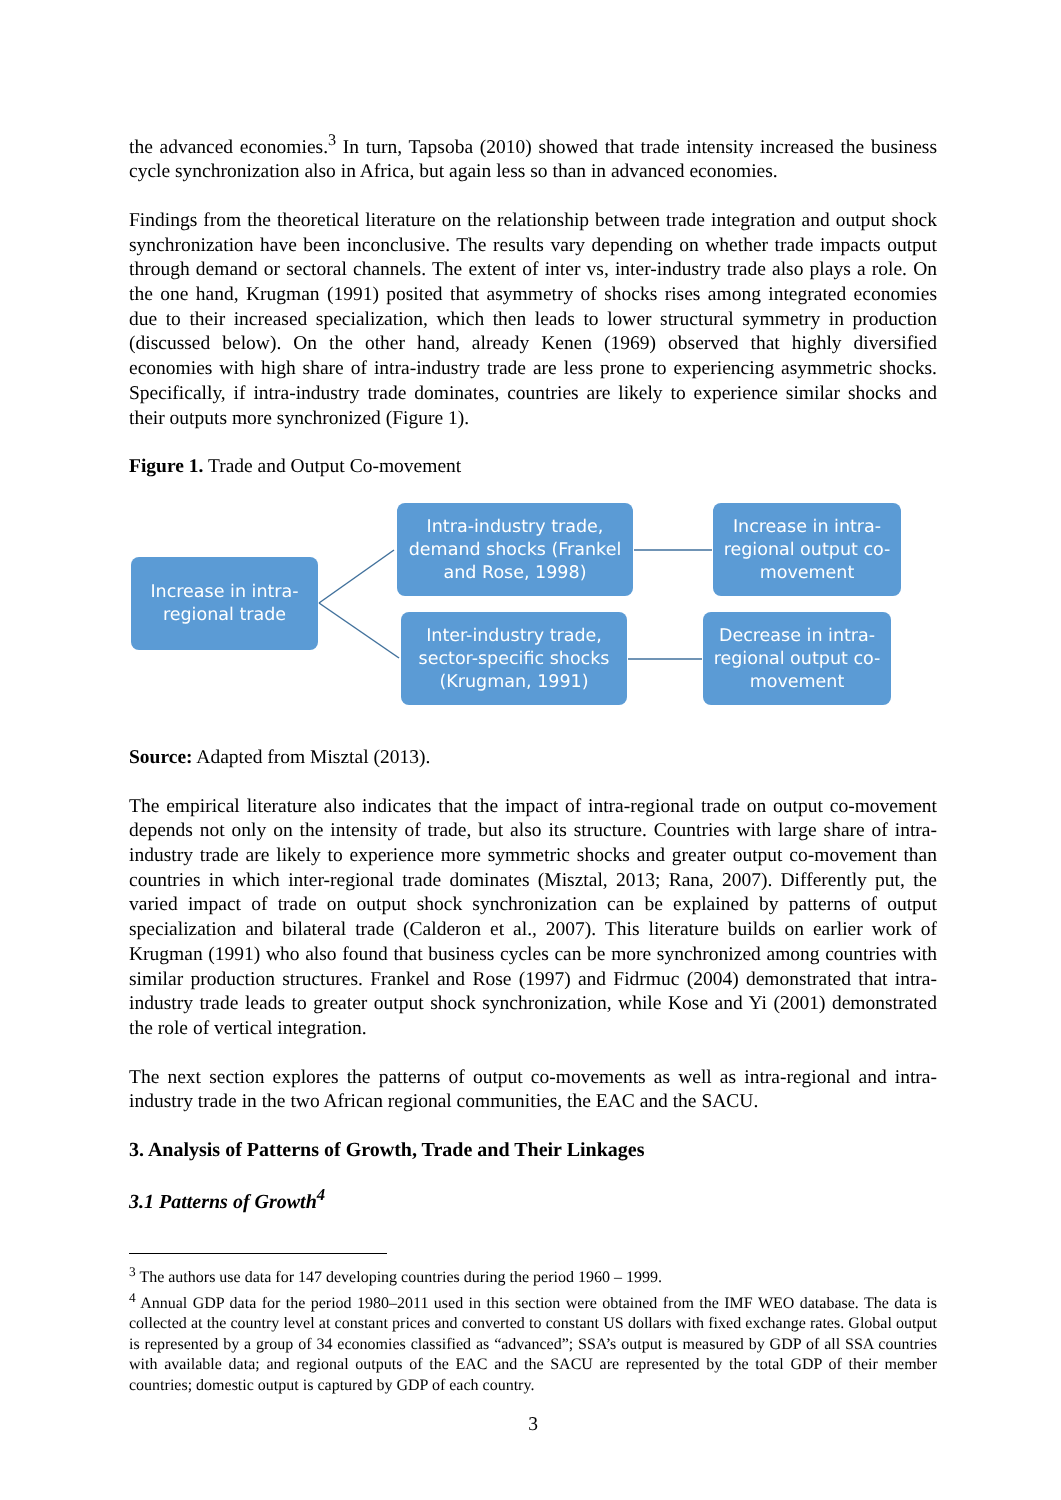the advanced economies.<sup>3</sup> In turn, Tapsoba (2010) showed that trade intensity increased the business cycle synchronization also in Africa, but again less so than in advanced economies.
Findings from the theoretical literature on the relationship between trade integration and output shock synchronization have been inconclusive. The results vary depending on whether trade impacts output through demand or sectoral channels. The extent of inter vs, inter-industry trade also plays a role. On the one hand, Krugman (1991) posited that asymmetry of shocks rises among integrated economies due to their increased specialization, which then leads to lower structural symmetry in production (discussed below). On the other hand, already Kenen (1969) observed that highly diversified economies with high share of intra-industry trade are less prone to experiencing asymmetric shocks. Specifically, if intra-industry trade dominates, countries are likely to experience similar shocks and their outputs more synchronized (Figure 1).
Figure 1. Trade and Output Co-movement
Increase in intra-
regional trade
Intra-industry trade,
demand shocks (Frankel
and Rose, 1998)
Increase in intra-
regional output co-
movement
Inter-industry trade,
sector-specific shocks
(Krugman, 1991)
Decrease in intra-
regional output co-
movement
Source: Adapted from Misztal (2013).
The empirical literature also indicates that the impact of intra-regional trade on output co-movement depends not only on the intensity of trade, but also its structure. Countries with large share of intra-industry trade are likely to experience more symmetric shocks and greater output co-movement than countries in which inter-regional trade dominates (Misztal, 2013; Rana, 2007). Differently put, the varied impact of trade on output shock synchronization can be explained by patterns of output specialization and bilateral trade (Calderon et al., 2007). This literature builds on earlier work of Krugman (1991) who also found that business cycles can be more synchronized among countries with similar production structures. Frankel and Rose (1997) and Fidrmuc (2004) demonstrated that intra-industry trade leads to greater output shock synchronization, while Kose and Yi (2001) demonstrated the role of vertical integration.
The next section explores the patterns of output co-movements as well as intra-regional and intra-industry trade in the two African regional communities, the EAC and the SACU.
3. Analysis of Patterns of Growth, Trade and Their Linkages
3.1 Patterns of Growth<sup>4</sup>
<sup>3</sup> The authors use data for 147 developing countries during the period 1960 – 1999.
<sup>4</sup> Annual GDP data for the period 1980–2011 used in this section were obtained from the IMF WEO database. The data is collected at the country level at constant prices and converted to constant US dollars with fixed exchange rates. Global output is represented by a group of 34 economies classified as “advanced”; SSA’s output is measured by GDP of all SSA countries with available data; and regional outputs of the EAC and the SACU are represented by the total GDP of their member countries; domestic output is captured by GDP of each country.
3